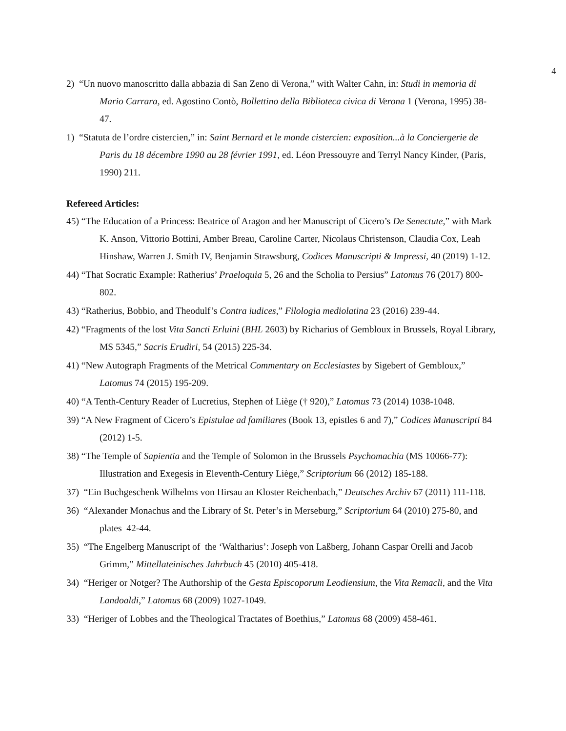4
2) “Un nuovo manoscritto dalla abbazia di San Zeno di Verona,” with Walter Cahn, in: Studi in memoria di Mario Carrara, ed. Agostino Contò, Bollettino della Biblioteca civica di Verona 1 (Verona, 1995) 38-47.
1) “Statuta de l’ordre cistercien,” in: Saint Bernard et le monde cistercien: exposition...à la Conciergerie de Paris du 18 décembre 1990 au 28 février 1991, ed. Léon Pressouyre and Terryl Nancy Kinder, (Paris, 1990) 211.
Refereed Articles:
45) “The Education of a Princess: Beatrice of Aragon and her Manuscript of Cicero’s De Senectute,” with Mark K. Anson, Vittorio Bottini, Amber Breau, Caroline Carter, Nicolaus Christenson, Claudia Cox, Leah Hinshaw, Warren J. Smith IV, Benjamin Strawsburg, Codices Manuscripti & Impressi, 40 (2019) 1-12.
44) “That Socratic Example: Ratherius’ Praeloquia 5, 26 and the Scholia to Persius” Latomus 76 (2017) 800-802.
43) “Ratherius, Bobbio, and Theodulf’s Contra iudices,” Filologia mediolatina 23 (2016) 239-44.
42) “Fragments of the lost Vita Sancti Erluini (BHL 2603) by Richarius of Gembloux in Brussels, Royal Library, MS 5345,” Sacris Erudiri, 54 (2015) 225-34.
41) “New Autograph Fragments of the Metrical Commentary on Ecclesiastes by Sigebert of Gembloux,” Latomus 74 (2015) 195-209.
40) “A Tenth-Century Reader of Lucretius, Stephen of Liège († 920),” Latomus 73 (2014) 1038-1048.
39) “A New Fragment of Cicero’s Epistulae ad familiares (Book 13, epistles 6 and 7),” Codices Manuscripti 84 (2012) 1-5.
38) “The Temple of Sapientia and the Temple of Solomon in the Brussels Psychomachia (MS 10066-77): Illustration and Exegesis in Eleventh-Century Liège,” Scriptorium 66 (2012) 185-188.
37) “Ein Buchgeschenk Wilhelms von Hirsau an Kloster Reichenbach,” Deutsches Archiv 67 (2011) 111-118.
36) “Alexander Monachus and the Library of St. Peter’s in Merseburg,” Scriptorium 64 (2010) 275-80, and plates 42-44.
35) “The Engelberg Manuscript of the ‘Waltharius’: Joseph von Laßberg, Johann Caspar Orelli and Jacob Grimm,” Mittellateinisches Jahrbuch 45 (2010) 405-418.
34) “Heriger or Notger? The Authorship of the Gesta Episcoporum Leodiensium, the Vita Remacli, and the Vita Landoaldi,” Latomus 68 (2009) 1027-1049.
33) “Heriger of Lobbes and the Theological Tractates of Boethius,” Latomus 68 (2009) 458-461.